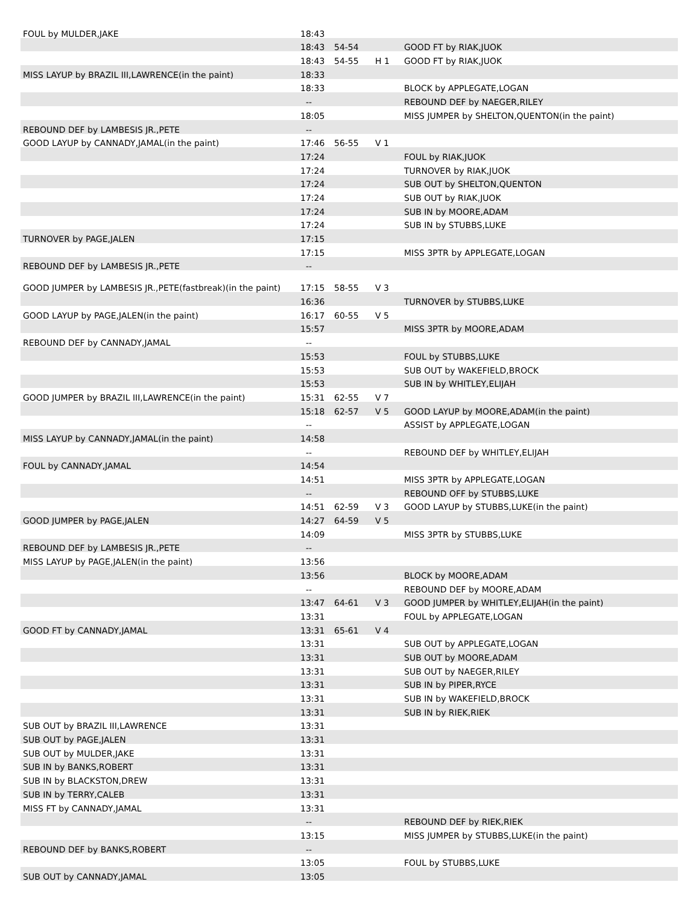| FOUL by MULDER,JAKE | 18:43 | | | |
| | 18:43 | 54-54 | | GOOD FT by RIAK,JUOK |
| | 18:43 | 54-55 | H 1 | GOOD FT by RIAK,JUOK |
| MISS LAYUP by BRAZIL III,LAWRENCE(in the paint) | 18:33 | | | |
| | 18:33 | | | BLOCK by APPLEGATE,LOGAN |
| | -- | | | REBOUND DEF by NAEGER,RILEY |
| | 18:05 | | | MISS JUMPER by SHELTON,QUENTON(in the paint) |
| REBOUND DEF by LAMBESIS JR.,PETE | -- | | | |
| GOOD LAYUP by CANNADY,JAMAL(in the paint) | 17:46 | 56-55 | V 1 | |
| | 17:24 | | | FOUL by RIAK,JUOK |
| | 17:24 | | | TURNOVER by RIAK,JUOK |
| | 17:24 | | | SUB OUT by SHELTON,QUENTON |
| | 17:24 | | | SUB OUT by RIAK,JUOK |
| | 17:24 | | | SUB IN by MOORE,ADAM |
| | 17:24 | | | SUB IN by STUBBS,LUKE |
| TURNOVER by PAGE,JALEN | 17:15 | | | |
| | 17:15 | | | MISS 3PTR by APPLEGATE,LOGAN |
| REBOUND DEF by LAMBESIS JR.,PETE | -- | | | |
| GOOD JUMPER by LAMBESIS JR.,PETE(fastbreak)(in the paint) | 17:15 | 58-55 | V 3 | |
| | 16:36 | | | TURNOVER by STUBBS,LUKE |
| GOOD LAYUP by PAGE,JALEN(in the paint) | 16:17 | 60-55 | V 5 | |
| | 15:57 | | | MISS 3PTR by MOORE,ADAM |
| REBOUND DEF by CANNADY,JAMAL | -- | | | |
| | 15:53 | | | FOUL by STUBBS,LUKE |
| | 15:53 | | | SUB OUT by WAKEFIELD,BROCK |
| | 15:53 | | | SUB IN by WHITLEY,ELIJAH |
| GOOD JUMPER by BRAZIL III,LAWRENCE(in the paint) | 15:31 | 62-55 | V 7 | |
| | 15:18 | 62-57 | V 5 | GOOD LAYUP by MOORE,ADAM(in the paint) |
| | -- | | | ASSIST by APPLEGATE,LOGAN |
| MISS LAYUP by CANNADY,JAMAL(in the paint) | 14:58 | | | |
| | -- | | | REBOUND DEF by WHITLEY,ELIJAH |
| FOUL by CANNADY,JAMAL | 14:54 | | | |
| | 14:51 | | | MISS 3PTR by APPLEGATE,LOGAN |
| | -- | | | REBOUND OFF by STUBBS,LUKE |
| | 14:51 | 62-59 | V 3 | GOOD LAYUP by STUBBS,LUKE(in the paint) |
| GOOD JUMPER by PAGE,JALEN | 14:27 | 64-59 | V 5 | |
| | 14:09 | | | MISS 3PTR by STUBBS,LUKE |
| REBOUND DEF by LAMBESIS JR.,PETE | -- | | | |
| MISS LAYUP by PAGE,JALEN(in the paint) | 13:56 | | | |
| | 13:56 | | | BLOCK by MOORE,ADAM |
| | -- | | | REBOUND DEF by MOORE,ADAM |
| | 13:47 | 64-61 | V 3 | GOOD JUMPER by WHITLEY,ELIJAH(in the paint) |
| | 13:31 | | | FOUL by APPLEGATE,LOGAN |
| GOOD FT by CANNADY,JAMAL | 13:31 | 65-61 | V 4 | |
| | 13:31 | | | SUB OUT by APPLEGATE,LOGAN |
| | 13:31 | | | SUB OUT by MOORE,ADAM |
| | 13:31 | | | SUB OUT by NAEGER,RILEY |
| | 13:31 | | | SUB IN by PIPER,RYCE |
| | 13:31 | | | SUB IN by WAKEFIELD,BROCK |
| | 13:31 | | | SUB IN by RIEK,RIEK |
| SUB OUT by BRAZIL III,LAWRENCE | 13:31 | | | |
| SUB OUT by PAGE,JALEN | 13:31 | | | |
| SUB OUT by MULDER,JAKE | 13:31 | | | |
| SUB IN by BANKS,ROBERT | 13:31 | | | |
| SUB IN by BLACKSTON,DREW | 13:31 | | | |
| SUB IN by TERRY,CALEB | 13:31 | | | |
| MISS FT by CANNADY,JAMAL | 13:31 | | | |
| | -- | | | REBOUND DEF by RIEK,RIEK |
| | 13:15 | | | MISS JUMPER by STUBBS,LUKE(in the paint) |
| REBOUND DEF by BANKS,ROBERT | -- | | | |
| | 13:05 | | | FOUL by STUBBS,LUKE |
| SUB OUT by CANNADY,JAMAL | 13:05 | | | |